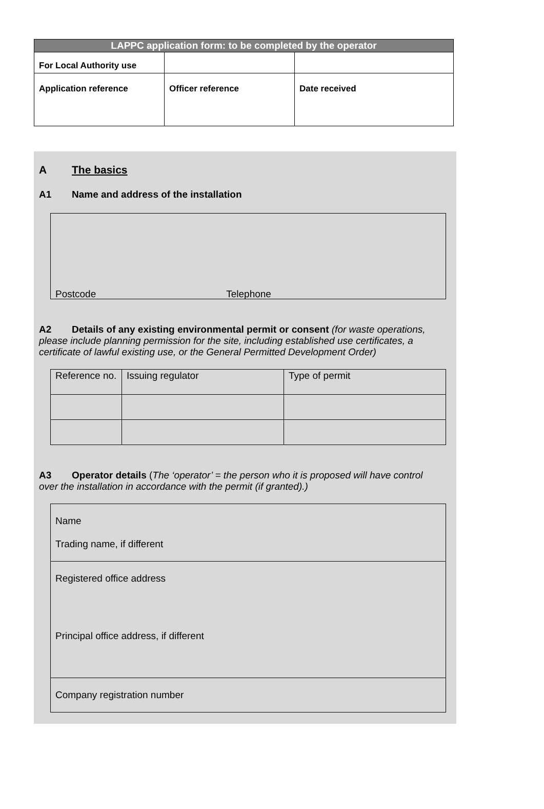| LAPPC application form: to be completed by the operator | | |
| --- | --- | --- |
| For Local Authority use | | |
| Application reference | Officer reference | Date received |
A The basics
A1 Name and address of the installation
Postcode Telephone
A2 Details of any existing environmental permit or consent (for waste operations, please include planning permission for the site, including established use certificates, a certificate of lawful existing use, or the General Permitted Development Order)
| Reference no. | Issuing regulator | Type of permit |
A3 Operator details (The ‘operator’ = the person who it is proposed will have control over the installation in accordance with the permit (if granted).)
Name
Trading name, if different
Registered office address
Principal office address, if different
Company registration number